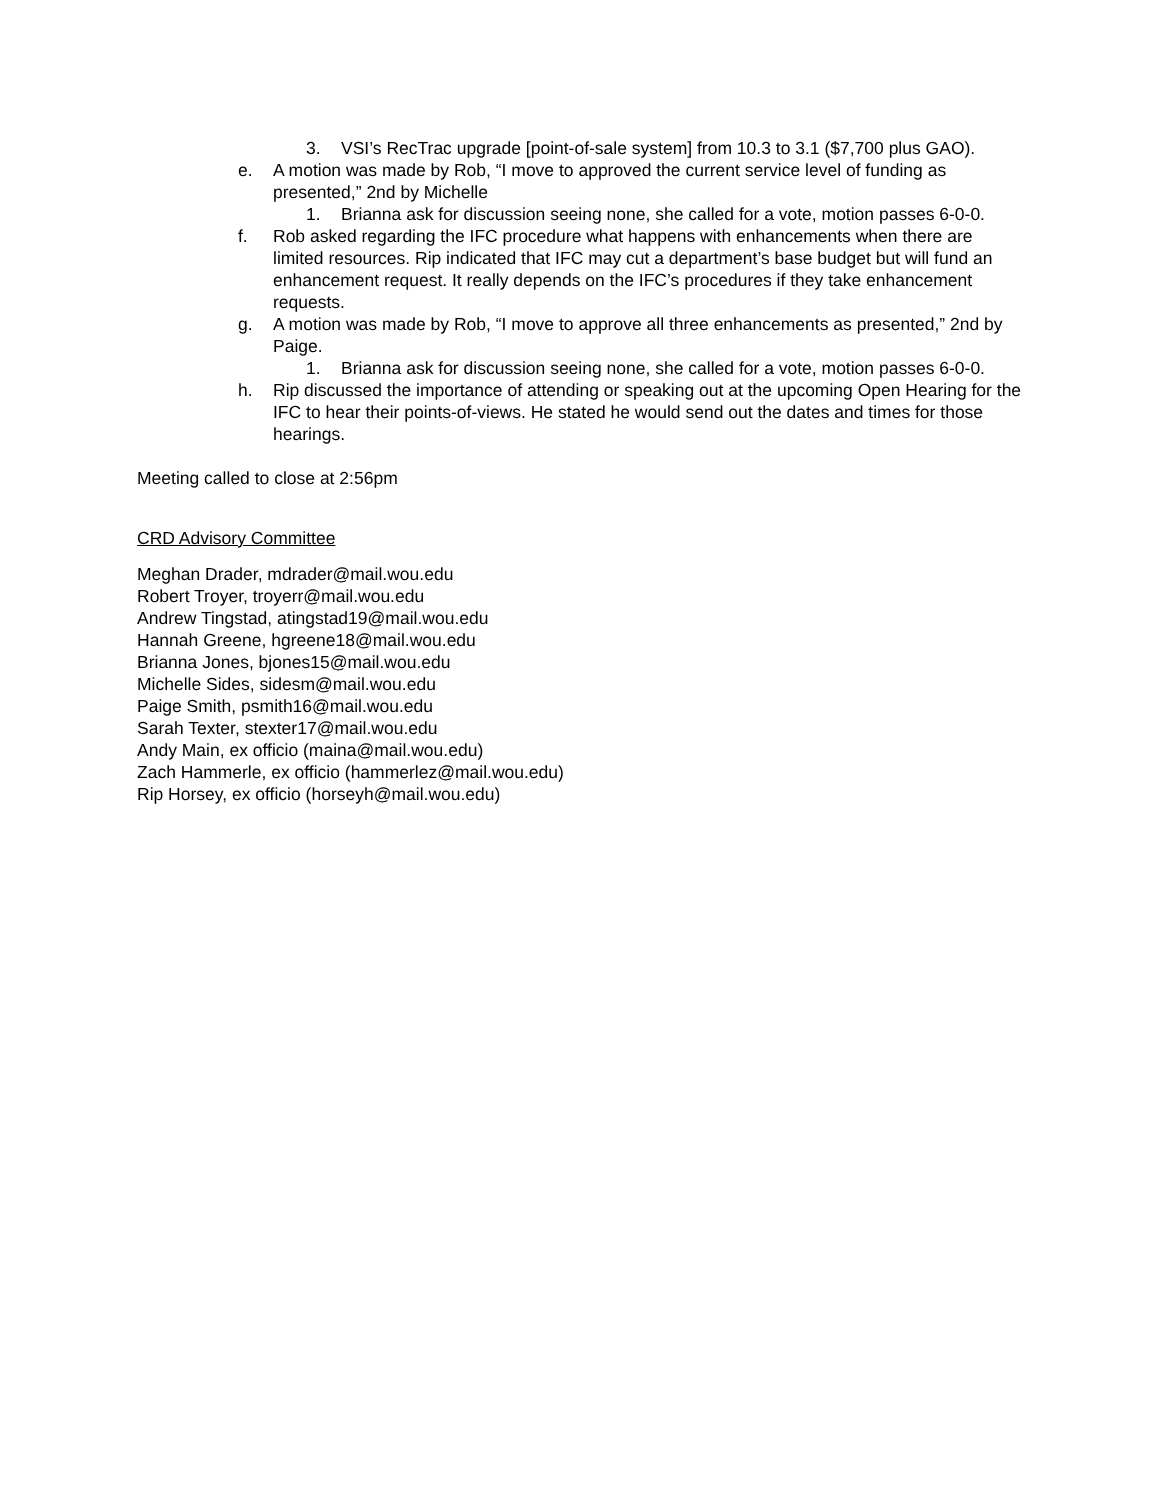3. VSI’s RecTrac upgrade [point-of-sale system] from 10.3 to 3.1 ($7,700 plus GAO).
e. A motion was made by Rob, “I move to approved the current service level of funding as presented,” 2nd by Michelle
1. Brianna ask for discussion seeing none, she called for a vote, motion passes 6-0-0.
f. Rob asked regarding the IFC procedure what happens with enhancements when there are limited resources. Rip indicated that IFC may cut a department’s base budget but will fund an enhancement request. It really depends on the IFC’s procedures if they take enhancement requests.
g. A motion was made by Rob, “I move to approve all three enhancements as presented,” 2nd by Paige.
1. Brianna ask for discussion seeing none, she called for a vote, motion passes 6-0-0.
h. Rip discussed the importance of attending or speaking out at the upcoming Open Hearing for the IFC to hear their points-of-views. He stated he would send out the dates and times for those hearings.
Meeting called to close at 2:56pm
CRD Advisory Committee
Meghan Drader, mdrader@mail.wou.edu
Robert Troyer, troyerr@mail.wou.edu
Andrew Tingstad, atingstad19@mail.wou.edu
Hannah Greene, hgreene18@mail.wou.edu
Brianna Jones, bjones15@mail.wou.edu
Michelle Sides, sidesm@mail.wou.edu
Paige Smith, psmith16@mail.wou.edu
Sarah Texter, stexter17@mail.wou.edu
Andy Main, ex officio (maina@mail.wou.edu)
Zach Hammerle, ex officio (hammerlez@mail.wou.edu)
Rip Horsey, ex officio (horseyh@mail.wou.edu)